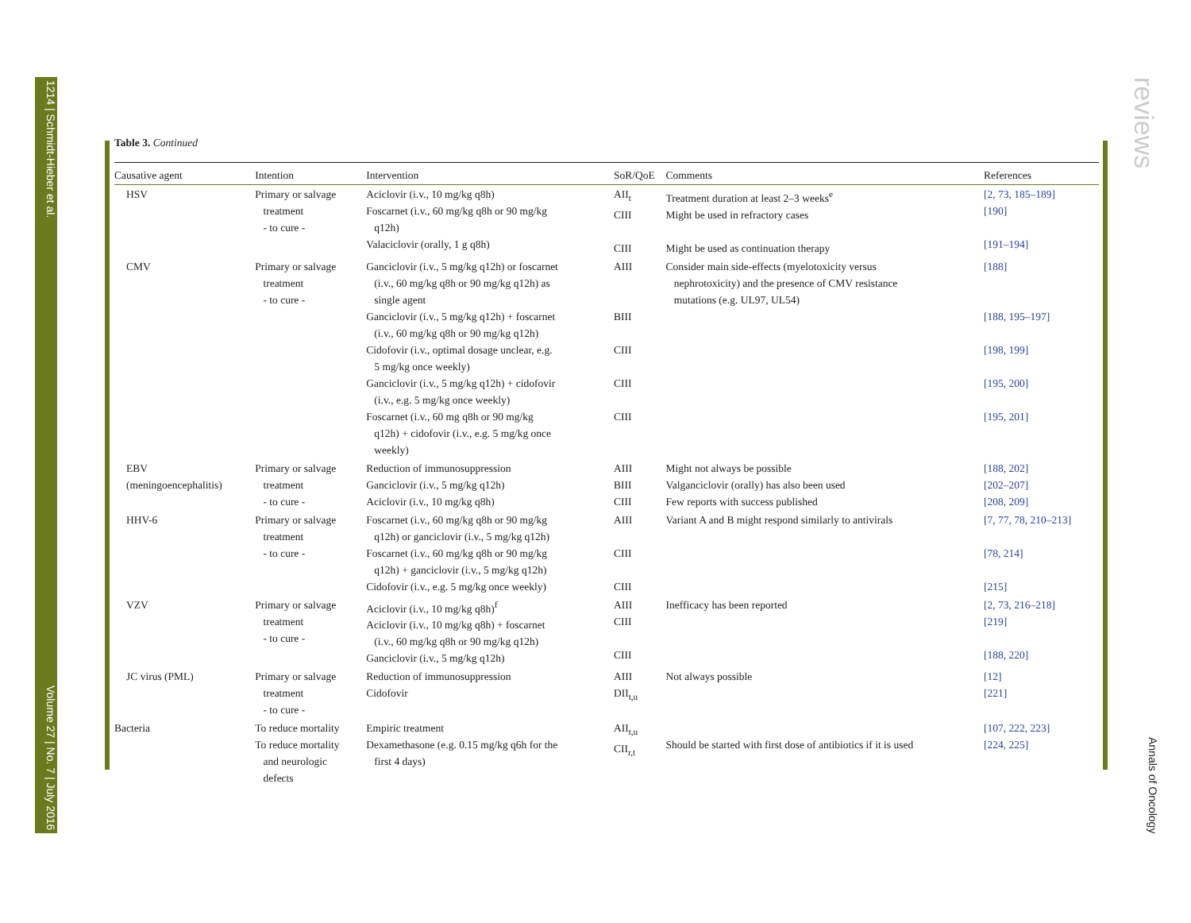1214 | Schmidt-Hieber et al. Volume 27 | No. 7 | July 2016
reviews Annals of Oncology
Table 3. Continued
| Causative agent | Intention | Intervention | SoR/QoE | Comments | References |
| --- | --- | --- | --- | --- | --- |
| HSV | Primary or salvage treatment - to cure - | Aciclovir (i.v., 10 mg/kg q8h) Foscarnet (i.v., 60 mg/kg q8h or 90 mg/kg q12h) Valaciclovir (orally, 1 g q8h) | AII<sub>t</sub> CIII CIII | Treatment duration at least 2–3 weeks<sup>e</sup> Might be used in refractory cases Might be used as continuation therapy | [2, 73, 185–189] [190] [191–194] |
| CMV | Primary or salvage treatment - to cure - | Ganciclovir (i.v., 5 mg/kg q12h) or foscarnet (i.v., 60 mg/kg q8h or 90 mg/kg q12h) as single agent Ganciclovir (i.v., 5 mg/kg q12h) + foscarnet (i.v., 60 mg/kg q8h or 90 mg/kg q12h) Cidofovir (i.v., optimal dosage unclear, e.g. 5 mg/kg once weekly) Ganciclovir (i.v., 5 mg/kg q12h) + cidofovir (i.v., e.g. 5 mg/kg once weekly) Foscarnet (i.v., 60 mg q8h or 90 mg/kg q12h) + cidofovir (i.v., e.g. 5 mg/kg once weekly) | AIII BIII CIII CIII CIII | Consider main side-effects (myelotoxicity versus nephrotoxicity) and the presence of CMV resistance mutations (e.g. UL97, UL54) | [188] [188, 195–197] [198, 199] [195, 200] [195, 201] |
| EBV (meningoencephalitis) | Primary or salvage treatment - to cure - | Reduction of immunosuppression Ganciclovir (i.v., 5 mg/kg q12h) Aciclovir (i.v., 10 mg/kg q8h) | AIII BIII CIII | Might not always be possible Valganciclovir (orally) has also been used Few reports with success published | [188, 202] [202–207] [208, 209] |
| HHV-6 | Primary or salvage treatment - to cure - | Foscarnet (i.v., 60 mg/kg q8h or 90 mg/kg q12h) or ganciclovir (i.v., 5 mg/kg q12h) Foscarnet (i.v., 60 mg/kg q8h or 90 mg/kg q12h) + ganciclovir (i.v., 5 mg/kg q12h) Cidofovir (i.v., e.g. 5 mg/kg once weekly) | AIII CIII CIII | Variant A and B might respond similarly to antivirals | [7, 77, 78, 210–213] [78, 214] [215] |
| VZV | Primary or salvage treatment - to cure - | Aciclovir (i.v., 10 mg/kg q8h)<sup>f</sup> Aciclovir (i.v., 10 mg/kg q8h) + foscarnet (i.v., 60 mg/kg q8h or 90 mg/kg q12h) Ganciclovir (i.v., 5 mg/kg q12h) | AIII CIII CIII | Inefficacy has been reported | [2, 73, 216–218] [219] [188, 220] |
| JC virus (PML) | Primary or salvage treatment - to cure - | Reduction of immunosuppression Cidofovir | AIII DII<sub>t,u</sub> | Not always possible | [12] [221] |
| Bacteria | To reduce mortality To reduce mortality and neurologic defects | Empiric treatment Dexamethasone (e.g. 0.15 mg/kg q6h for the first 4 days) | AII<sub>t,u</sub> CII<sub>r,t</sub> | Should be started with first dose of antibiotics if it is used | [107, 222, 223] [224, 225] |